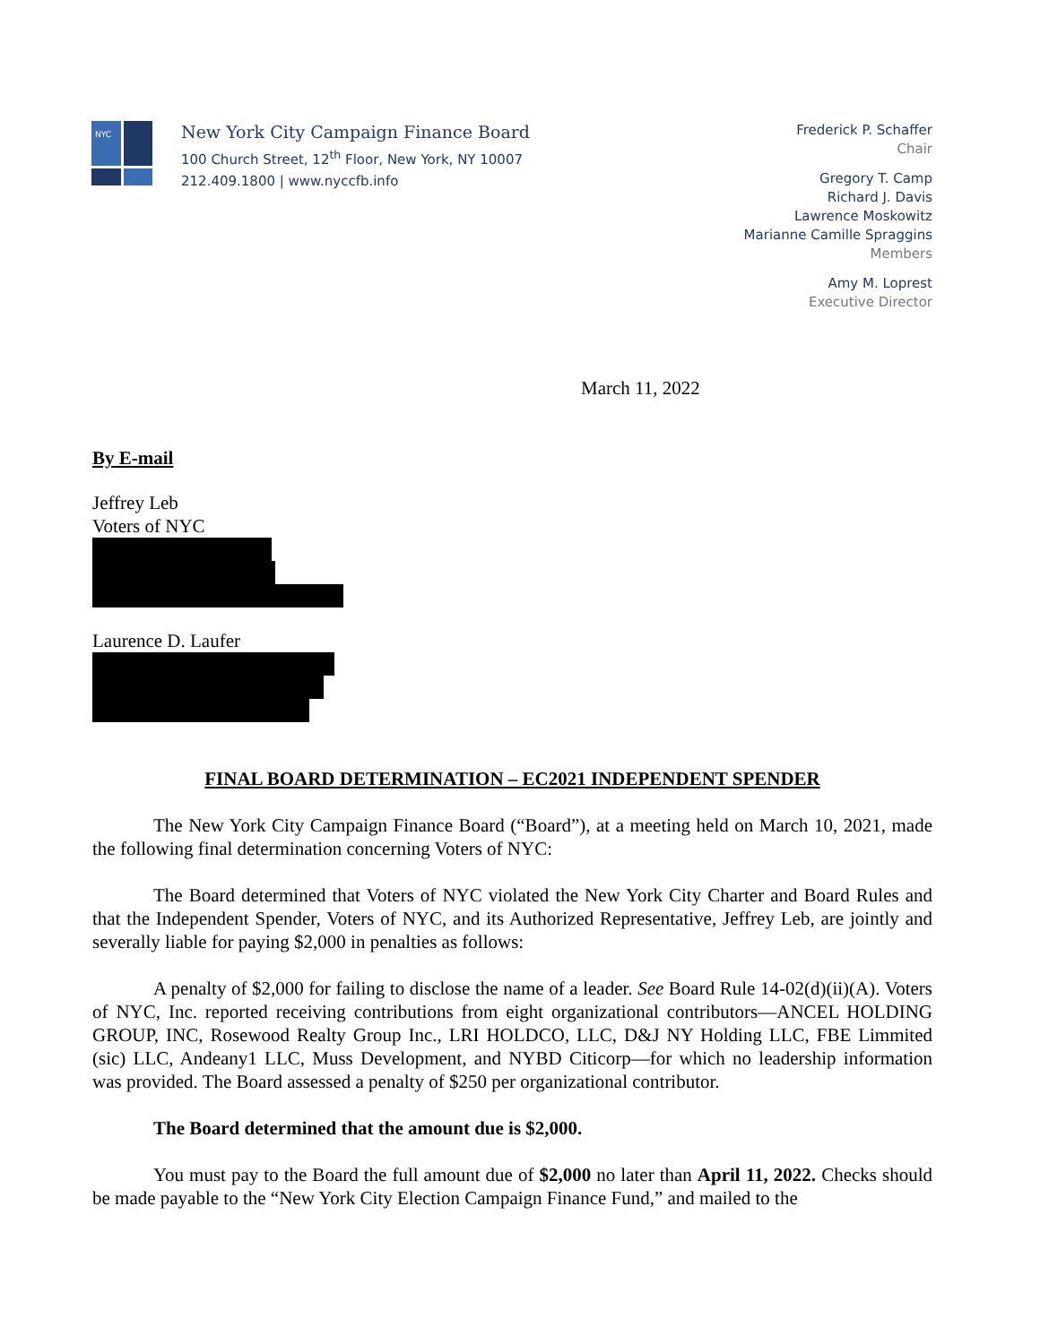NYC
New York City Campaign Finance Board
100 Church Street, 12<sup>th</sup> Floor, New York, NY 10007
212.409.1800 | www.nyccfb.info
Frederick P. Schaffer
Chair
Gregory T. Camp
Richard J. Davis
Lawrence Moskowitz
Marianne Camille Spraggins
Members
Amy M. Loprest
Executive Director
March 11, 2022
By E-mail
Jeffrey Leb
Voters of NYC
Laurence D. Laufer
FINAL BOARD DETERMINATION – EC2021 INDEPENDENT SPENDER
The New York City Campaign Finance Board (“Board”), at a meeting held on March 10, 2021, made the following final determination concerning Voters of NYC:
The Board determined that Voters of NYC violated the New York City Charter and Board Rules and that the Independent Spender, Voters of NYC, and its Authorized Representative, Jeffrey Leb, are jointly and severally liable for paying $2,000 in penalties as follows:
A penalty of $2,000 for failing to disclose the name of a leader. See Board Rule 14-02(d)(ii)(A). Voters of NYC, Inc. reported receiving contributions from eight organizational contributors—ANCEL HOLDING GROUP, INC, Rosewood Realty Group Inc., LRI HOLDCO, LLC, D&J NY Holding LLC, FBE Limmited (sic) LLC, Andeany1 LLC, Muss Development, and NYBD Citicorp—for which no leadership information was provided. The Board assessed a penalty of $250 per organizational contributor.
The Board determined that the amount due is $2,000.
You must pay to the Board the full amount due of $2,000 no later than April 11, 2022. Checks should be made payable to the “New York City Election Campaign Finance Fund,” and mailed to the